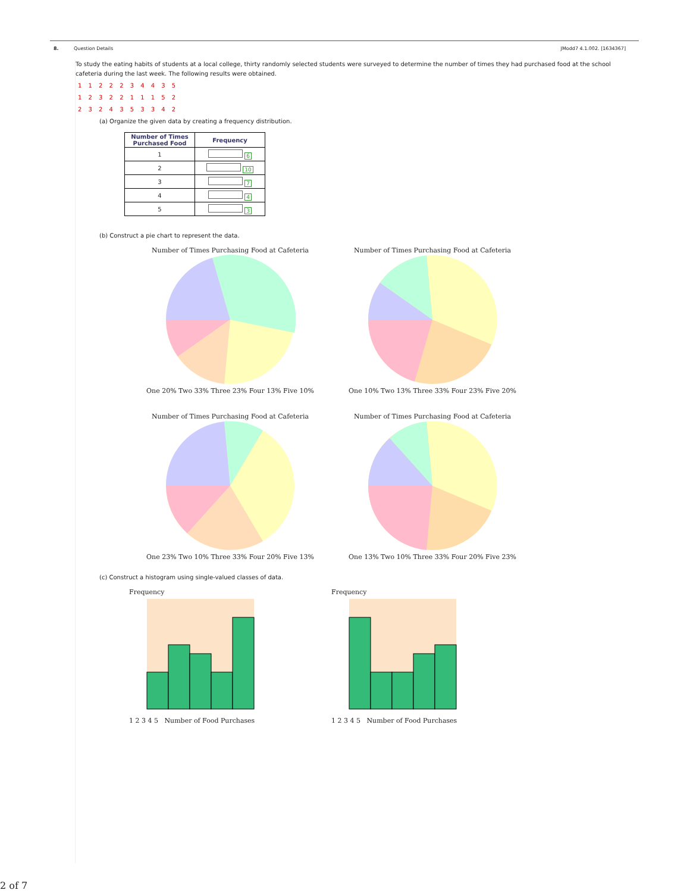8. Question Details JModd7 4.1.002. [1634367]
To study the eating habits of students at a local college, thirty randomly selected students were surveyed to determine the number of times they had purchased food at the school cafeteria during the last week. The following results were obtained.
1 1 2 2 2 3 4 4 3 5
1 2 3 2 2 1 1 1 5 2
2 3 2 4 3 5 3 3 4 2
(a) Organize the given data by creating a frequency distribution.
| Number of Times Purchased Food | Frequency |
| --- | --- |
| 1 | 6 |
| 2 | 10 |
| 3 | 7 |
| 4 | 4 |
| 5 | 3 |
(b) Construct a pie chart to represent the data.
Number of Times Purchasing Food at Cafeteria
One 20% Two 33% Three 23% Four 13% Five 10%
Number of Times Purchasing Food at Cafeteria
One 10% Two 13% Three 33% Four 23% Five 20%
Number of Times Purchasing Food at Cafeteria
One 23% Two 10% Three 33% Four 20% Five 13%
Number of Times Purchasing Food at Cafeteria
One 13% Two 10% Three 33% Four 20% Five 23%
(c) Construct a histogram using single-valued classes of data.
Frequency
1 2 3 4 5 Number of Food Purchases
Frequency
1 2 3 4 5 Number of Food Purchases
2 of 7